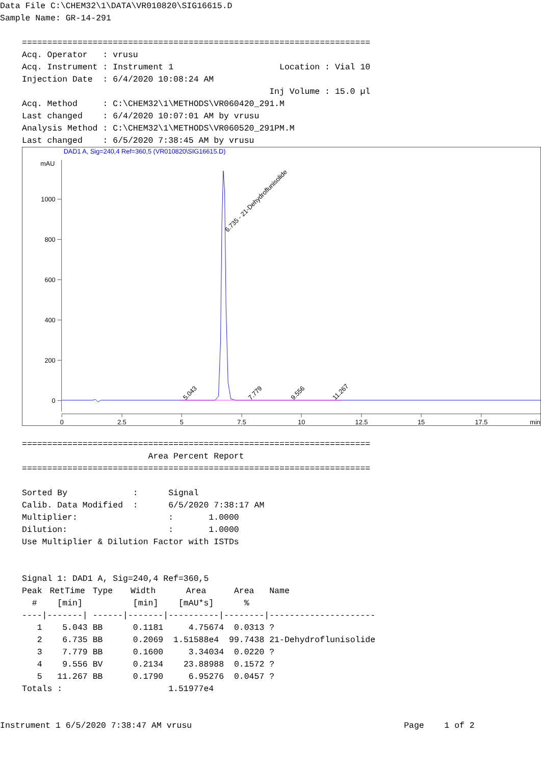Data File C:\CHEM32\1\DATA\VR010820\SIG16615.D
Sample Name: GR-14-291
=====================================================================
Acq. Operator   : vrusu
Acq. Instrument : Instrument 1                     Location : Vial 10
Injection Date  : 6/4/2020 10:08:24 AM
                                                 Inj Volume : 15.0 µl
Acq. Method     : C:\CHEM32\1\METHODS\VR060420_291.M
Last changed    : 6/4/2020 10:07:01 AM by vrusu
Analysis Method : C:\CHEM32\1\METHODS\VR060520_291PM.M
Last changed    : 6/5/2020 7:38:45 AM by vrusu
DAD1 A, Sig=240,4 Ref=360,5 (VR010820\SIG16615.D)
mAU
1000
800
600
400
200
0
0
2.5
5
7.5
10
12.5
15
17.5
min
6.735 - 21-Dehydroflunisolide
5.043
7.779
9.556
11.267
=====================================================================
                         Area Percent Report
=====================================================================

Sorted By             :      Signal
Calib. Data Modified  :      6/5/2020 7:38:17 AM
Multiplier:                  :       1.0000
Dilution:                    :       1.0000
Use Multiplier & Dilution Factor with ISTDs


Signal 1: DAD1 A, Sig=240,4 Ref=360,5
| Peak | RetTime | Type | Width | Area | Area | Name |
| --- | --- | --- | --- | --- | --- | --- |
| # | [min] | | [min] | [mAU*s] | % | |
| ----/ | -------/ | ------/ | -------/ | ----------/ | --------/ | --------------------- |
| 1 | 5.043 | BB | 0.1181 | 4.75674 | 0.0313 | ? |
| 2 | 6.735 | BB | 0.2069 | 1.51588e4 | 99.7438 | 21-Dehydroflunisolide |
| 3 | 7.779 | BB | 0.1600 | 3.34034 | 0.0220 | ? |
| 4 | 9.556 | BV | 0.2134 | 23.88988 | 0.1572 | ? |
| 5 | 11.267 | BB | 0.1790 | 6.95276 | 0.0457 | ? |
Totals :                     1.51977e4
Instrument 1 6/5/2020 7:38:47 AM vrusu                                          Page    1 of 2